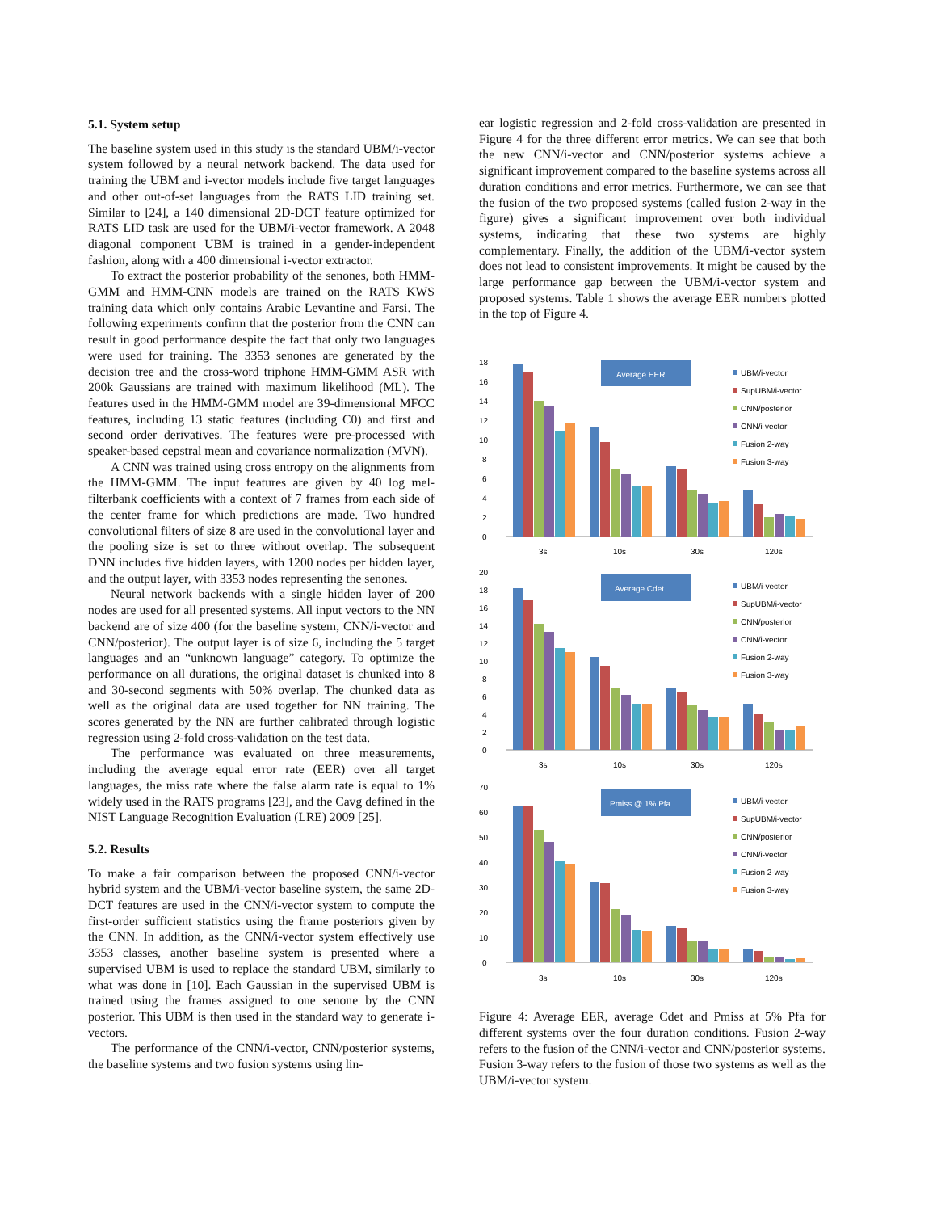5.1. System setup
The baseline system used in this study is the standard UBM/i-vector system followed by a neural network backend. The data used for training the UBM and i-vector models include five target languages and other out-of-set languages from the RATS LID training set. Similar to [24], a 140 dimensional 2D-DCT feature optimized for RATS LID task are used for the UBM/i-vector framework. A 2048 diagonal component UBM is trained in a gender-independent fashion, along with a 400 dimensional i-vector extractor.
To extract the posterior probability of the senones, both HMM-GMM and HMM-CNN models are trained on the RATS KWS training data which only contains Arabic Levantine and Farsi. The following experiments confirm that the posterior from the CNN can result in good performance despite the fact that only two languages were used for training. The 3353 senones are generated by the decision tree and the cross-word triphone HMM-GMM ASR with 200k Gaussians are trained with maximum likelihood (ML). The features used in the HMM-GMM model are 39-dimensional MFCC features, including 13 static features (including C0) and first and second order derivatives. The features were pre-processed with speaker-based cepstral mean and covariance normalization (MVN).
A CNN was trained using cross entropy on the alignments from the HMM-GMM. The input features are given by 40 log mel-filterbank coefficients with a context of 7 frames from each side of the center frame for which predictions are made. Two hundred convolutional filters of size 8 are used in the convolutional layer and the pooling size is set to three without overlap. The subsequent DNN includes five hidden layers, with 1200 nodes per hidden layer, and the output layer, with 3353 nodes representing the senones.
Neural network backends with a single hidden layer of 200 nodes are used for all presented systems. All input vectors to the NN backend are of size 400 (for the baseline system, CNN/i-vector and CNN/posterior). The output layer is of size 6, including the 5 target languages and an “unknown language” category. To optimize the performance on all durations, the original dataset is chunked into 8 and 30-second segments with 50% overlap. The chunked data as well as the original data are used together for NN training. The scores generated by the NN are further calibrated through logistic regression using 2-fold cross-validation on the test data.
The performance was evaluated on three measurements, including the average equal error rate (EER) over all target languages, the miss rate where the false alarm rate is equal to 1% widely used in the RATS programs [23], and the Cavg defined in the NIST Language Recognition Evaluation (LRE) 2009 [25].
5.2. Results
To make a fair comparison between the proposed CNN/i-vector hybrid system and the UBM/i-vector baseline system, the same 2D-DCT features are used in the CNN/i-vector system to compute the first-order sufficient statistics using the frame posteriors given by the CNN. In addition, as the CNN/i-vector system effectively use 3353 classes, another baseline system is presented where a supervised UBM is used to replace the standard UBM, similarly to what was done in [10]. Each Gaussian in the supervised UBM is trained using the frames assigned to one senone by the CNN posterior. This UBM is then used in the standard way to generate i-vectors.
The performance of the CNN/i-vector, CNN/posterior systems, the baseline systems and two fusion systems using lin-
ear logistic regression and 2-fold cross-validation are presented in Figure 4 for the three different error metrics. We can see that both the new CNN/i-vector and CNN/posterior systems achieve a significant improvement compared to the baseline systems across all duration conditions and error metrics. Furthermore, we can see that the fusion of the two proposed systems (called fusion 2-way in the figure) gives a significant improvement over both individual systems, indicating that these two systems are highly complementary. Finally, the addition of the UBM/i-vector system does not lead to consistent improvements. It might be caused by the large performance gap between the UBM/i-vector system and proposed systems. Table 1 shows the average EER numbers plotted in the top of Figure 4.
Average EER
18
16
14
12
10
8
6
4
2
0
3s
10s
30s
120s
UBM/i-vector
SupUBM/i-vector
CNN/posterior
CNN/i-vector
Fusion 2-way
Fusion 3-way
Average Cdet
20
18
16
14
12
10
8
6
4
2
0
3s
10s
30s
120s
UBM/i-vector
SupUBM/i-vector
CNN/posterior
CNN/i-vector
Fusion 2-way
Fusion 3-way
Pmiss @ 1% Pfa
70
60
50
40
30
20
10
0
3s
10s
30s
120s
UBM/i-vector
SupUBM/i-vector
CNN/posterior
CNN/i-vector
Fusion 2-way
Fusion 3-way
Figure 4: Average EER, average Cdet and Pmiss at 5% Pfa for different systems over the four duration conditions. Fusion 2-way refers to the fusion of the CNN/i-vector and CNN/posterior systems. Fusion 3-way refers to the fusion of those two systems as well as the UBM/i-vector system.